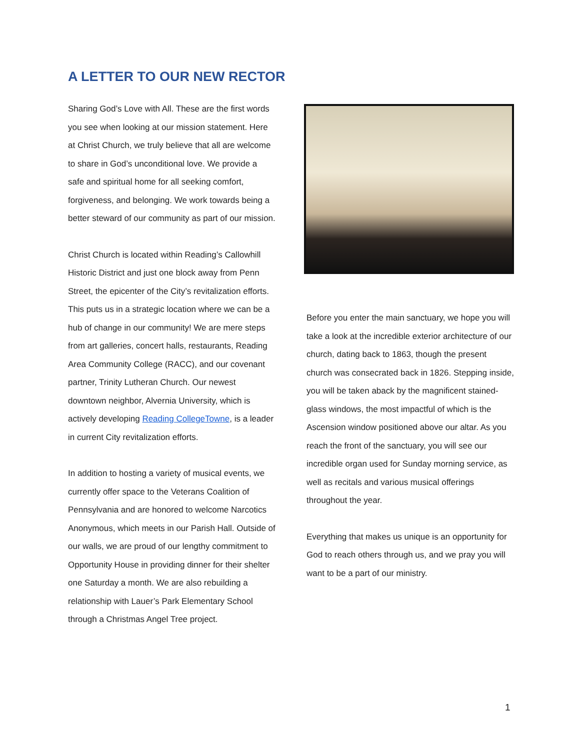A LETTER TO OUR NEW RECTOR
Sharing God’s Love with All. These are the first words you see when looking at our mission statement. Here at Christ Church, we truly believe that all are welcome to share in God’s unconditional love. We provide a safe and spiritual home for all seeking comfort, forgiveness, and belonging. We work towards being a better steward of our community as part of our mission.
Christ Church is located within Reading’s Callowhill Historic District and just one block away from Penn Street, the epicenter of the City’s revitalization efforts. This puts us in a strategic location where we can be a hub of change in our community! We are mere steps from art galleries, concert halls, restaurants, Reading Area Community College (RACC), and our covenant partner, Trinity Lutheran Church. Our newest downtown neighbor, Alvernia University, which is actively developing Reading CollegeTowne, is a leader in current City revitalization efforts.
In addition to hosting a variety of musical events, we currently offer space to the Veterans Coalition of Pennsylvania and are honored to welcome Narcotics Anonymous, which meets in our Parish Hall. Outside of our walls, we are proud of our lengthy commitment to Opportunity House in providing dinner for their shelter one Saturday a month. We are also rebuilding a relationship with Lauer’s Park Elementary School through a Christmas Angel Tree project.
Before you enter the main sanctuary, we hope you will take a look at the incredible exterior architecture of our church, dating back to 1863, though the present church was consecrated back in 1826. Stepping inside, you will be taken aback by the magnificent stained-glass windows, the most impactful of which is the Ascension window positioned above our altar. As you reach the front of the sanctuary, you will see our incredible organ used for Sunday morning service, as well as recitals and various musical offerings throughout the year.
Everything that makes us unique is an opportunity for God to reach others through us, and we pray you will want to be a part of our ministry.
1